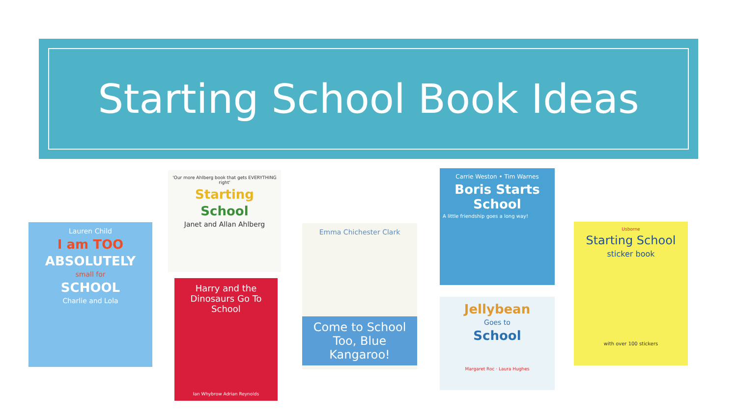Starting School Book Ideas
Lauren Child
I am TOO
ABSOLUTELY
small for
SCHOOL
Charlie and Lola
'Our more Ahlberg book that gets EVERYTHING right'
Starting
School
Janet and Allan Ahlberg
Harry and the Dinosaurs Go To School
Ian Whybrow Adrian Reynolds
Emma Chichester Clark
Come to School Too, Blue Kangaroo!
Carrie Weston • Tim Warnes
Boris Starts School
A little friendship goes a long way!
Jellybean
Goes to
School
Margaret Roc · Laura Hughes
Usborne
Starting School
sticker book
with over 100 stickers